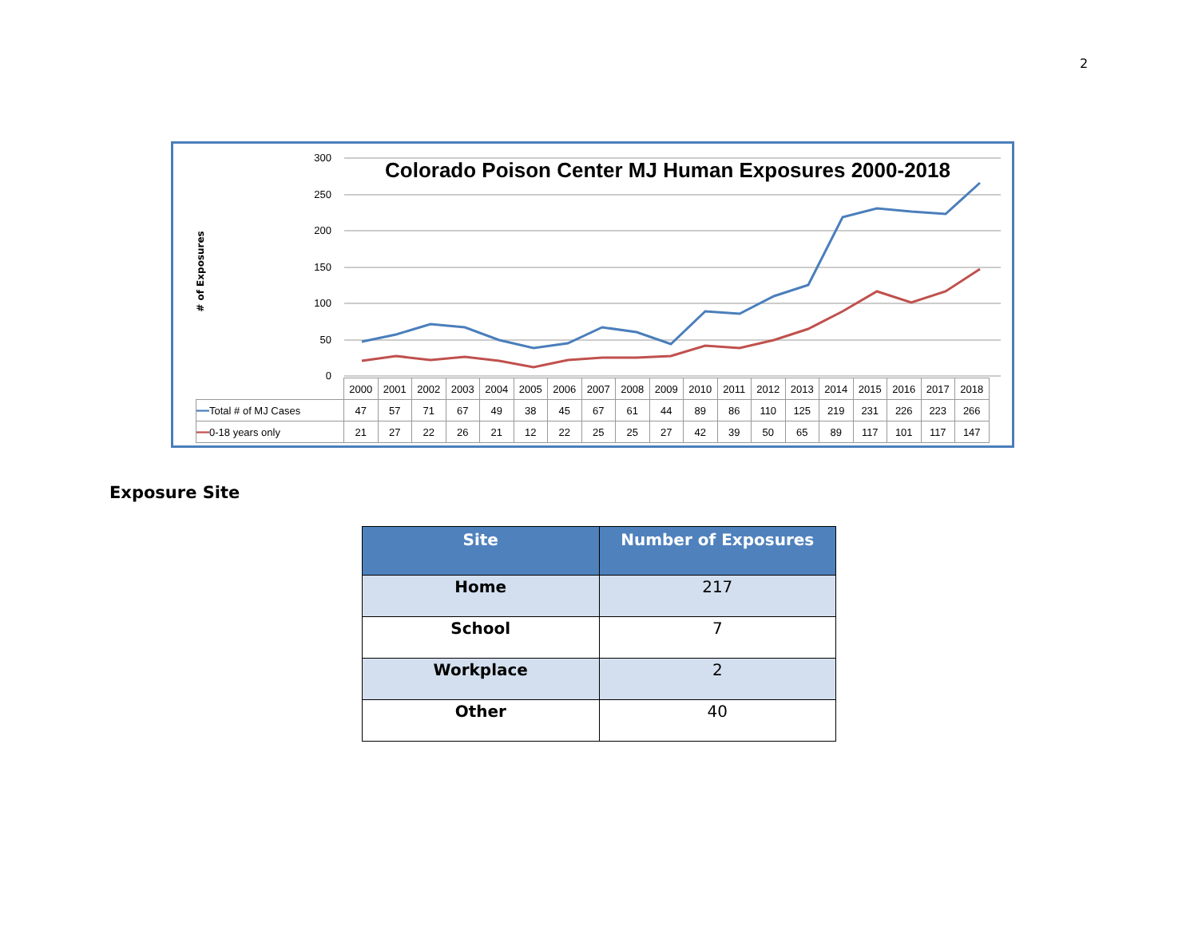2
300
250
200
150
100
50
0
# of Exposures
Colorado Poison Center MJ Human Exposures 2000-2018
| | 2000 | 2001 | 2002 | 2003 | 2004 | 2005 | 2006 | 2007 | 2008 | 2009 | 2010 | 2011 | 2012 | 2013 | 2014 | 2015 | 2016 | 2017 | 2018 |
| ━━ Total # of MJ Cases | 47 | 57 | 71 | 67 | 49 | 38 | 45 | 67 | 61 | 44 | 89 | 86 | 110 | 125 | 219 | 231 | 226 | 223 | 266 |
| ━━ 0-18 years only | 21 | 27 | 22 | 26 | 21 | 12 | 22 | 25 | 25 | 27 | 42 | 39 | 50 | 65 | 89 | 117 | 101 | 117 | 147 |
Exposure Site
| Site | Number of Exposures |
| --- | --- |
| Home | 217 |
| School | 7 |
| Workplace | 2 |
| Other | 40 |